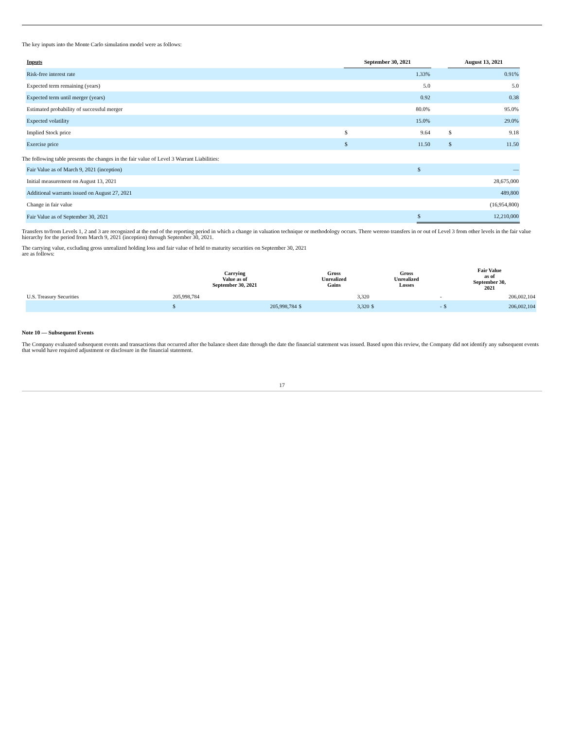The key inputs into the Monte Carlo simulation model were as follows:
| Inputs | September 30, 2021 | | | August 13, 2021 | |
| --- | --- | --- | --- | --- | --- |
| Risk-free interest rate | | 1.33% | | | 0.91% |
| Expected term remaining (years) | | 5.0 | | | 5.0 |
| Expected term until merger (years) | | 0.92 | | | 0.38 |
| Estimated probability of successful merger | | 80.0% | | | 95.0% |
| Expected volatility | | 15.0% | | | 29.0% |
| Implied Stock price | $ | 9.64 | | $ | 9.18 |
| Exercise price | $ | 11.50 | | $ | 11.50 |
The following table presents the changes in the fair value of Level 3 Warrant Liabilities:
| Fair Value as of March 9, 2021 (inception) | $ | — |
| Initial measurement on August 13, 2021 | | 28,675,000 |
| Additional warrants issued on August 27, 2021 | | 489,800 |
| Change in fair value | | (16,954,800) |
| Fair Value as of September 30, 2021 | $ | 12,210,000 |
Transfers to/from Levels 1, 2 and 3 are recognized at the end of the reporting period in which a change in valuation technique or methodology occurs. There wereno transfers in or out of Level 3 from other levels in the fair value hierarchy for the period from March 9, 2021 (inception) through September 30, 2021.
The carrying value, excluding gross unrealized holding loss and fair value of held to maturity securities on September 30, 2021 are as follows:
| | Carrying Value as of September 30, 2021 | | Gross Unrealized Gains | | Gross Unrealized Losses | | Fair Value as of September 30, 2021 | |
| --- | --- | --- | --- | --- | --- | --- | --- | --- |
| U.S. Treasury Securities | 205,998,784 | | 3,320 | | - | | 206,002,104 | |
| | $ | 205,998,784 | $ | 3,320 | $ | - | $ | 206,002,104 |
Note 10 — Subsequent Events
The Company evaluated subsequent events and transactions that occurred after the balance sheet date through the date the financial statement was issued. Based upon this review, the Company did not identify any subsequent events that would have required adjustment or disclosure in the financial statement.
17